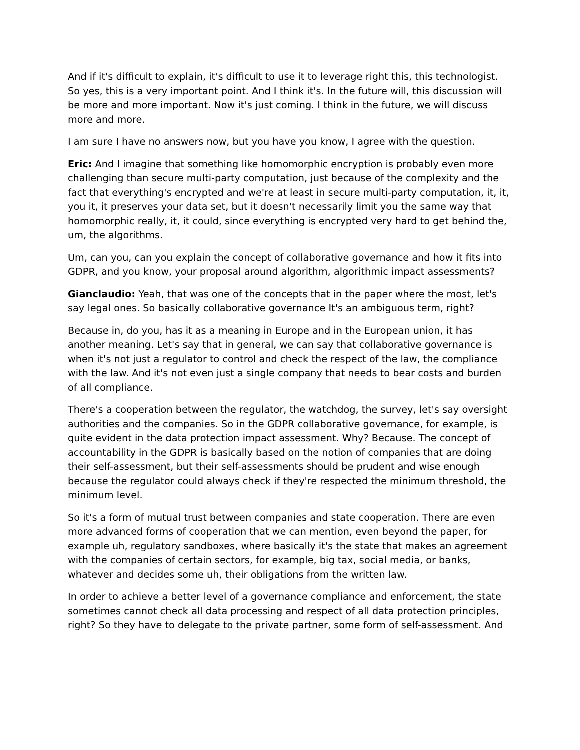And if it's difficult to explain, it's difficult to use it to leverage right this, this technologist. So yes, this is a very important point. And I think it's. In the future will, this discussion will be more and more important. Now it's just coming. I think in the future, we will discuss more and more.
I am sure I have no answers now, but you have you know, I agree with the question.
Eric: And I imagine that something like homomorphic encryption is probably even more challenging than secure multi-party computation, just because of the complexity and the fact that everything's encrypted and we're at least in secure multi-party computation, it, it, you it, it preserves your data set, but it doesn't necessarily limit you the same way that homomorphic really, it, it could, since everything is encrypted very hard to get behind the, um, the algorithms.
Um, can you, can you explain the concept of collaborative governance and how it fits into GDPR, and you know, your proposal around algorithm, algorithmic impact assessments?
Gianclaudio: Yeah, that was one of the concepts that in the paper where the most, let's say legal ones. So basically collaborative governance It's an ambiguous term, right?
Because in, do you, has it as a meaning in Europe and in the European union, it has another meaning. Let's say that in general, we can say that collaborative governance is when it's not just a regulator to control and check the respect of the law, the compliance with the law. And it's not even just a single company that needs to bear costs and burden of all compliance.
There's a cooperation between the regulator, the watchdog, the survey, let's say oversight authorities and the companies. So in the GDPR collaborative governance, for example, is quite evident in the data protection impact assessment. Why? Because. The concept of accountability in the GDPR is basically based on the notion of companies that are doing their self-assessment, but their self-assessments should be prudent and wise enough because the regulator could always check if they're respected the minimum threshold, the minimum level.
So it's a form of mutual trust between companies and state cooperation. There are even more advanced forms of cooperation that we can mention, even beyond the paper, for example uh, regulatory sandboxes, where basically it's the state that makes an agreement with the companies of certain sectors, for example, big tax, social media, or banks, whatever and decides some uh, their obligations from the written law.
In order to achieve a better level of a governance compliance and enforcement, the state sometimes cannot check all data processing and respect of all data protection principles, right? So they have to delegate to the private partner, some form of self-assessment. And